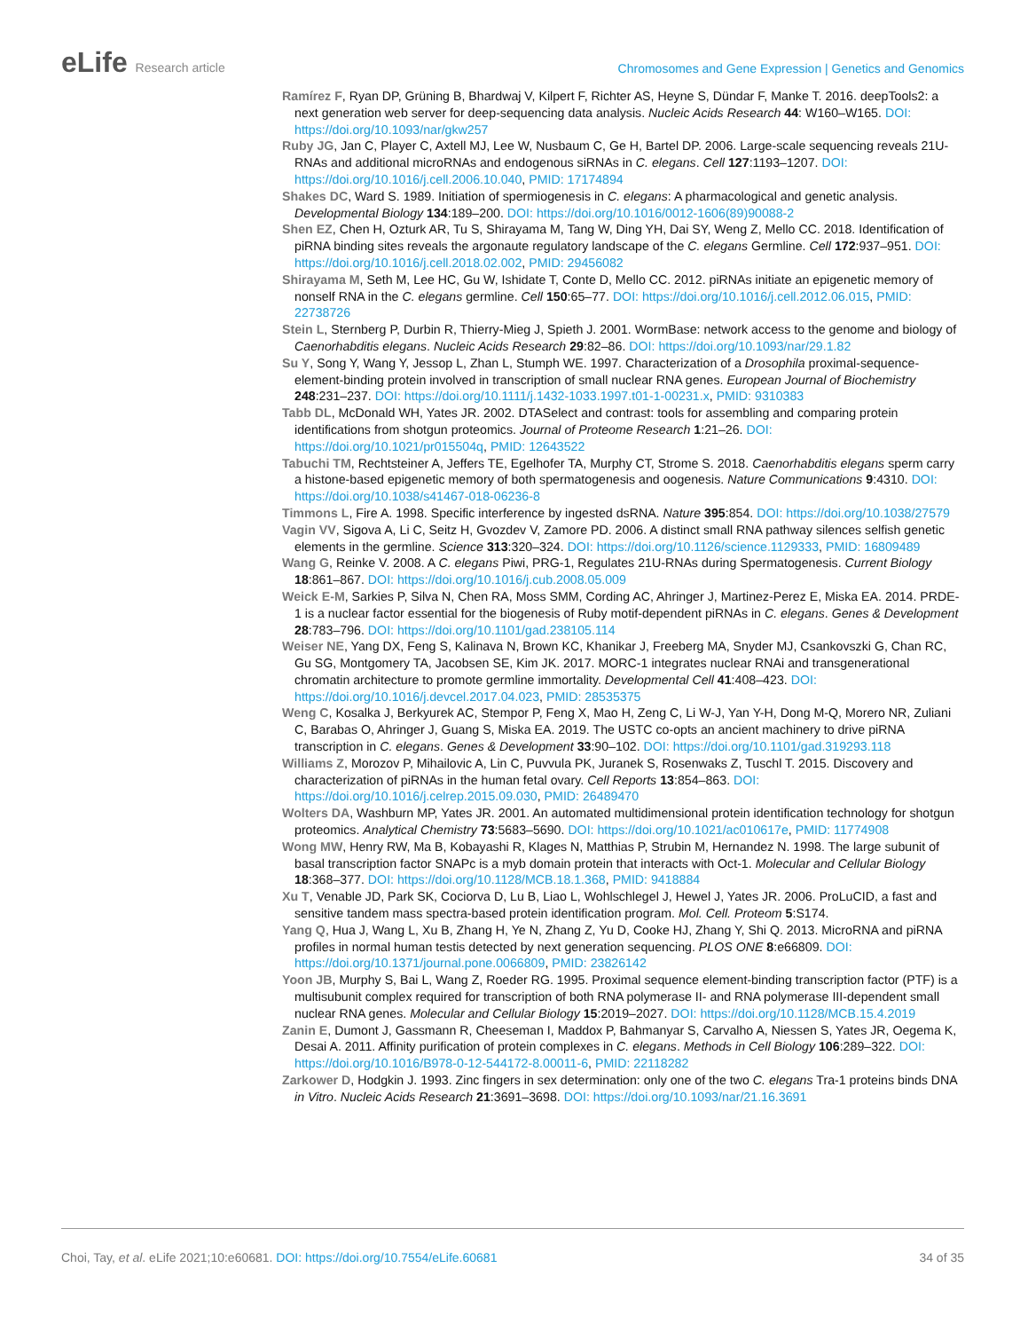eLife Research article
Chromosomes and Gene Expression | Genetics and Genomics
Ramírez F, Ryan DP, Grüning B, Bhardwaj V, Kilpert F, Richter AS, Heyne S, Dündar F, Manke T. 2016. deepTools2: a next generation web server for deep-sequencing data analysis. Nucleic Acids Research 44: W160–W165. DOI: https://doi.org/10.1093/nar/gkw257
Ruby JG, Jan C, Player C, Axtell MJ, Lee W, Nusbaum C, Ge H, Bartel DP. 2006. Large-scale sequencing reveals 21U-RNAs and additional microRNAs and endogenous siRNAs in C. elegans. Cell 127:1193–1207. DOI: https://doi.org/10.1016/j.cell.2006.10.040, PMID: 17174894
Shakes DC, Ward S. 1989. Initiation of spermiogenesis in C. elegans: A pharmacological and genetic analysis. Developmental Biology 134:189–200. DOI: https://doi.org/10.1016/0012-1606(89)90088-2
Shen EZ, Chen H, Ozturk AR, Tu S, Shirayama M, Tang W, Ding YH, Dai SY, Weng Z, Mello CC. 2018. Identification of piRNA binding sites reveals the argonaute regulatory landscape of the C. elegans Germline. Cell 172:937–951. DOI: https://doi.org/10.1016/j.cell.2018.02.002, PMID: 29456082
Shirayama M, Seth M, Lee HC, Gu W, Ishidate T, Conte D, Mello CC. 2012. piRNAs initiate an epigenetic memory of nonself RNA in the C. elegans germline. Cell 150:65–77. DOI: https://doi.org/10.1016/j.cell.2012.06.015, PMID: 22738726
Stein L, Sternberg P, Durbin R, Thierry-Mieg J, Spieth J. 2001. WormBase: network access to the genome and biology of Caenorhabditis elegans. Nucleic Acids Research 29:82–86. DOI: https://doi.org/10.1093/nar/29.1.82
Su Y, Song Y, Wang Y, Jessop L, Zhan L, Stumph WE. 1997. Characterization of a Drosophila proximal-sequence-element-binding protein involved in transcription of small nuclear RNA genes. European Journal of Biochemistry 248:231–237. DOI: https://doi.org/10.1111/j.1432-1033.1997.t01-1-00231.x, PMID: 9310383
Tabb DL, McDonald WH, Yates JR. 2002. DTASelect and contrast: tools for assembling and comparing protein identifications from shotgun proteomics. Journal of Proteome Research 1:21–26. DOI: https://doi.org/10.1021/pr015504q, PMID: 12643522
Tabuchi TM, Rechtsteiner A, Jeffers TE, Egelhofer TA, Murphy CT, Strome S. 2018. Caenorhabditis elegans sperm carry a histone-based epigenetic memory of both spermatogenesis and oogenesis. Nature Communications 9:4310. DOI: https://doi.org/10.1038/s41467-018-06236-8
Timmons L, Fire A. 1998. Specific interference by ingested dsRNA. Nature 395:854. DOI: https://doi.org/10.1038/27579
Vagin VV, Sigova A, Li C, Seitz H, Gvozdev V, Zamore PD. 2006. A distinct small RNA pathway silences selfish genetic elements in the germline. Science 313:320–324. DOI: https://doi.org/10.1126/science.1129333, PMID: 16809489
Wang G, Reinke V. 2008. A C. elegans Piwi, PRG-1, Regulates 21U-RNAs during Spermatogenesis. Current Biology 18:861–867. DOI: https://doi.org/10.1016/j.cub.2008.05.009
Weick E-M, Sarkies P, Silva N, Chen RA, Moss SMM, Cording AC, Ahringer J, Martinez-Perez E, Miska EA. 2014. PRDE-1 is a nuclear factor essential for the biogenesis of Ruby motif-dependent piRNAs in C. elegans. Genes & Development 28:783–796. DOI: https://doi.org/10.1101/gad.238105.114
Weiser NE, Yang DX, Feng S, Kalinava N, Brown KC, Khanikar J, Freeberg MA, Snyder MJ, Csankovszki G, Chan RC, Gu SG, Montgomery TA, Jacobsen SE, Kim JK. 2017. MORC-1 integrates nuclear RNAi and transgenerational chromatin architecture to promote germline immortality. Developmental Cell 41:408–423. DOI: https://doi.org/10.1016/j.devcel.2017.04.023, PMID: 28535375
Weng C, Kosalka J, Berkyurek AC, Stempor P, Feng X, Mao H, Zeng C, Li W-J, Yan Y-H, Dong M-Q, Morero NR, Zuliani C, Barabas O, Ahringer J, Guang S, Miska EA. 2019. The USTC co-opts an ancient machinery to drive piRNA transcription in C. elegans. Genes & Development 33:90–102. DOI: https://doi.org/10.1101/gad.319293.118
Williams Z, Morozov P, Mihailovic A, Lin C, Puvvula PK, Juranek S, Rosenwaks Z, Tuschl T. 2015. Discovery and characterization of piRNAs in the human fetal ovary. Cell Reports 13:854–863. DOI: https://doi.org/10.1016/j.celrep.2015.09.030, PMID: 26489470
Wolters DA, Washburn MP, Yates JR. 2001. An automated multidimensional protein identification technology for shotgun proteomics. Analytical Chemistry 73:5683–5690. DOI: https://doi.org/10.1021/ac010617e, PMID: 11774908
Wong MW, Henry RW, Ma B, Kobayashi R, Klages N, Matthias P, Strubin M, Hernandez N. 1998. The large subunit of basal transcription factor SNAPc is a myb domain protein that interacts with Oct-1. Molecular and Cellular Biology 18:368–377. DOI: https://doi.org/10.1128/MCB.18.1.368, PMID: 9418884
Xu T, Venable JD, Park SK, Cociorva D, Lu B, Liao L, Wohlschlegel J, Hewel J, Yates JR. 2006. ProLuCID, a fast and sensitive tandem mass spectra-based protein identification program. Mol. Cell. Proteom 5:S174.
Yang Q, Hua J, Wang L, Xu B, Zhang H, Ye N, Zhang Z, Yu D, Cooke HJ, Zhang Y, Shi Q. 2013. MicroRNA and piRNA profiles in normal human testis detected by next generation sequencing. PLOS ONE 8:e66809. DOI: https://doi.org/10.1371/journal.pone.0066809, PMID: 23826142
Yoon JB, Murphy S, Bai L, Wang Z, Roeder RG. 1995. Proximal sequence element-binding transcription factor (PTF) is a multisubunit complex required for transcription of both RNA polymerase II- and RNA polymerase III-dependent small nuclear RNA genes. Molecular and Cellular Biology 15:2019–2027. DOI: https://doi.org/10.1128/MCB.15.4.2019
Zanin E, Dumont J, Gassmann R, Cheeseman I, Maddox P, Bahmanyar S, Carvalho A, Niessen S, Yates JR, Oegema K, Desai A. 2011. Affinity purification of protein complexes in C. elegans. Methods in Cell Biology 106:289–322. DOI: https://doi.org/10.1016/B978-0-12-544172-8.00011-6, PMID: 22118282
Zarkower D, Hodgkin J. 1993. Zinc fingers in sex determination: only one of the two C. elegans Tra-1 proteins binds DNA in Vitro. Nucleic Acids Research 21:3691–3698. DOI: https://doi.org/10.1093/nar/21.16.3691
Choi, Tay, et al. eLife 2021;10:e60681. DOI: https://doi.org/10.7554/eLife.60681
34 of 35